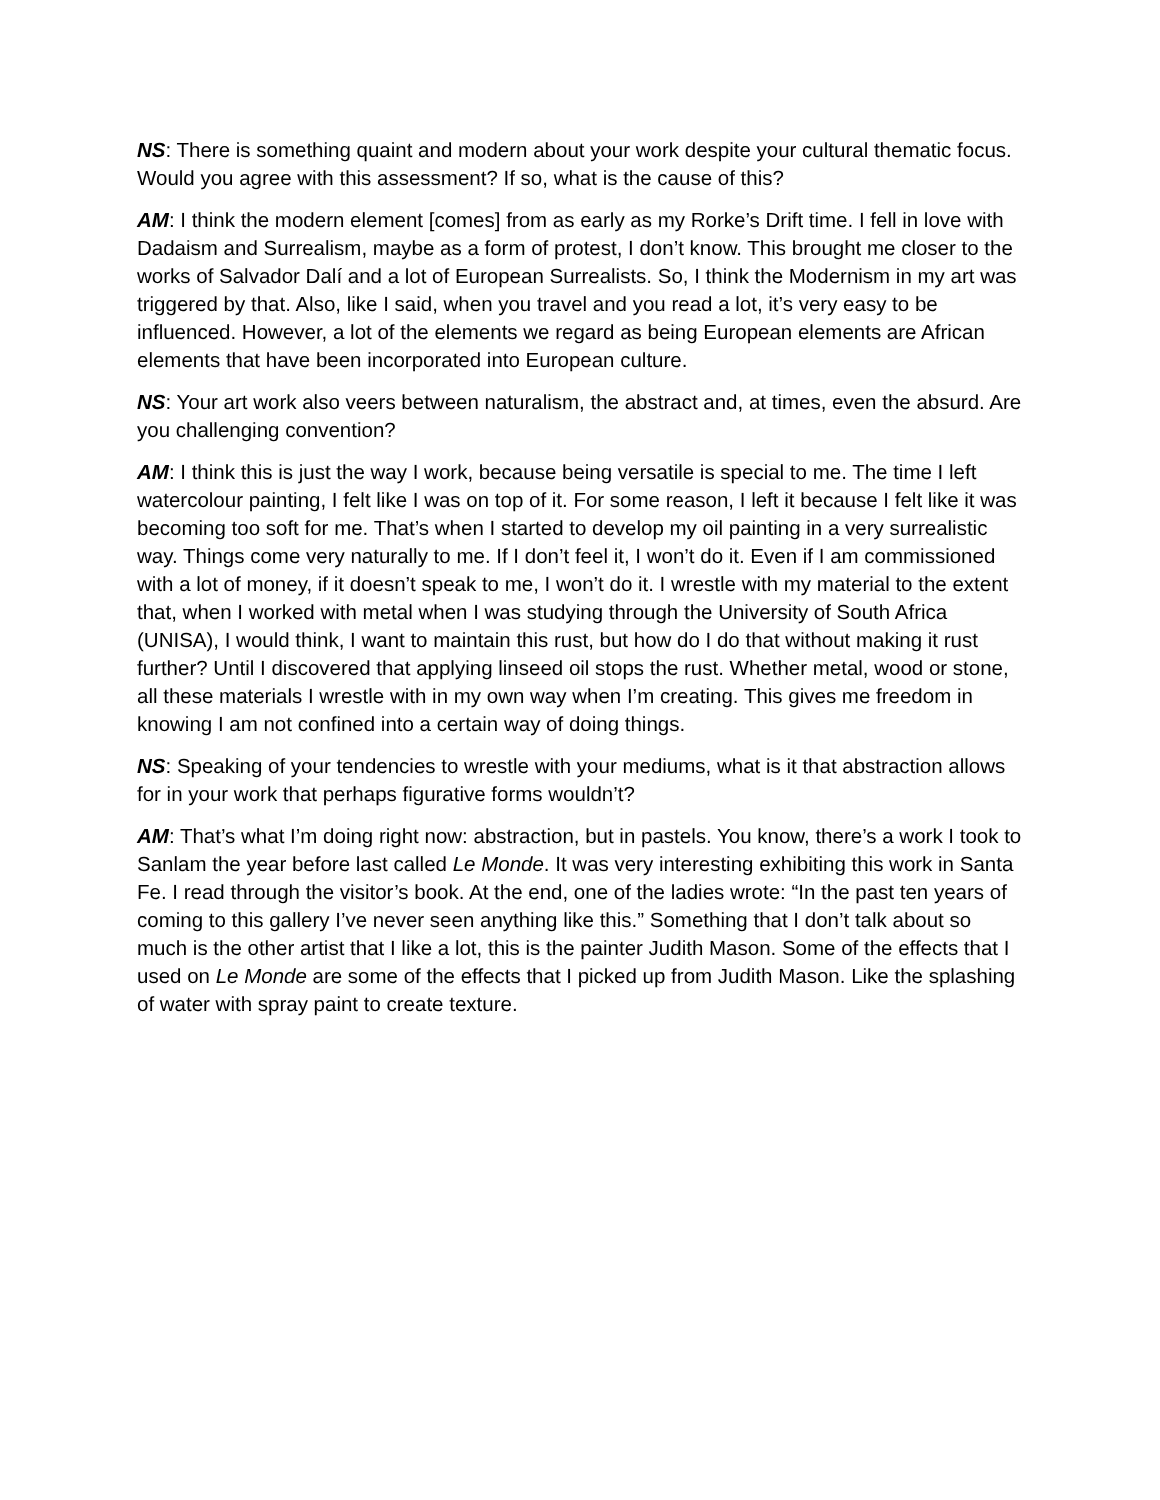NS: There is something quaint and modern about your work despite your cultural thematic focus. Would you agree with this assessment? If so, what is the cause of this?
AM: I think the modern element [comes] from as early as my Rorke’s Drift time. I fell in love with Dadaism and Surrealism, maybe as a form of protest, I don’t know. This brought me closer to the works of Salvador Dalí and a lot of European Surrealists. So, I think the Modernism in my art was triggered by that. Also, like I said, when you travel and you read a lot, it’s very easy to be influenced. However, a lot of the elements we regard as being European elements are African elements that have been incorporated into European culture.
NS: Your art work also veers between naturalism, the abstract and, at times, even the absurd. Are you challenging convention?
AM: I think this is just the way I work, because being versatile is special to me. The time I left watercolour painting, I felt like I was on top of it. For some reason, I left it because I felt like it was becoming too soft for me. That’s when I started to develop my oil painting in a very surrealistic way. Things come very naturally to me. If I don’t feel it, I won’t do it. Even if I am commissioned with a lot of money, if it doesn’t speak to me, I won’t do it. I wrestle with my material to the extent that, when I worked with metal when I was studying through the University of South Africa (UNISA), I would think, I want to maintain this rust, but how do I do that without making it rust further? Until I discovered that applying linseed oil stops the rust. Whether metal, wood or stone, all these materials I wrestle with in my own way when I’m creating. This gives me freedom in knowing I am not confined into a certain way of doing things.
NS: Speaking of your tendencies to wrestle with your mediums, what is it that abstraction allows for in your work that perhaps figurative forms wouldn’t?
AM: That’s what I’m doing right now: abstraction, but in pastels. You know, there’s a work I took to Sanlam the year before last called Le Monde. It was very interesting exhibiting this work in Santa Fe. I read through the visitor’s book. At the end, one of the ladies wrote: “In the past ten years of coming to this gallery I’ve never seen anything like this.” Something that I don’t talk about so much is the other artist that I like a lot, this is the painter Judith Mason. Some of the effects that I used on Le Monde are some of the effects that I picked up from Judith Mason. Like the splashing of water with spray paint to create texture.